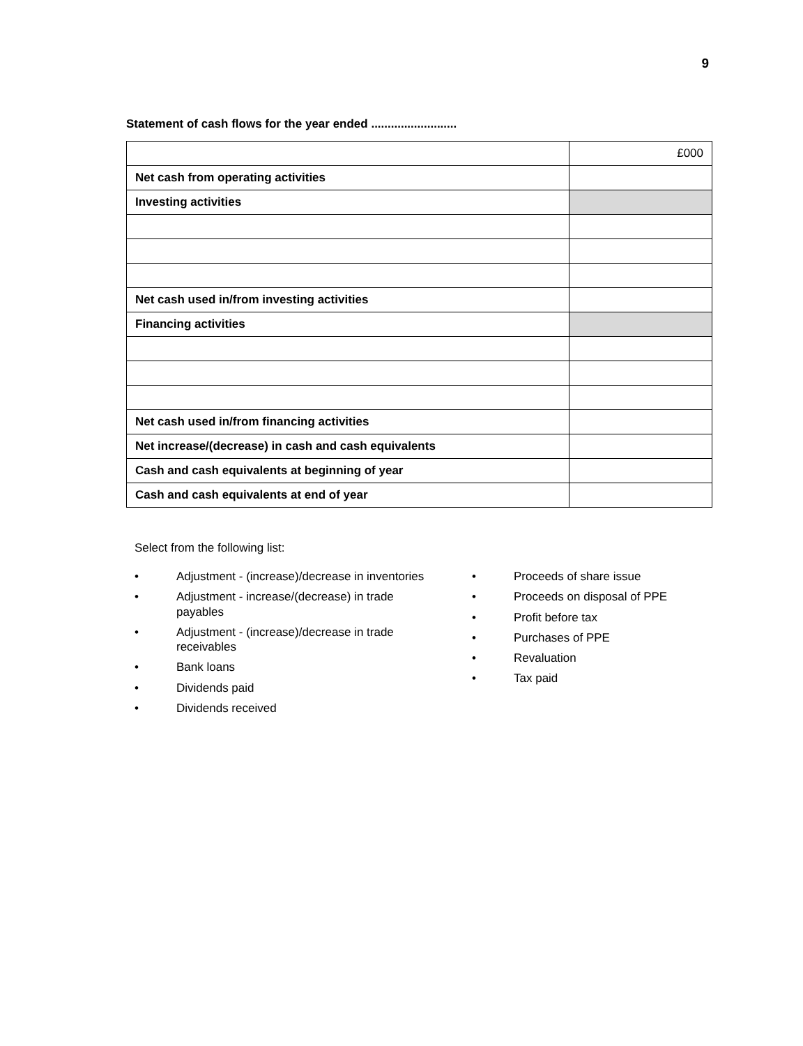9
Statement of cash flows for the year ended ..........................
| | £000 |
| Net cash from operating activities | |
| Investing activities | |
| Net cash used in/from investing activities | |
| Financing activities | |
| Net cash used in/from financing activities | |
| Net increase/(decrease) in cash and cash equivalents | |
| Cash and cash equivalents at beginning of year | |
| Cash and cash equivalents at end of year | |
Select from the following list:
• Adjustment - (increase)/decrease in inventories
• Adjustment - increase/(decrease) in trade payables
• Adjustment - (increase)/decrease in trade receivables
• Bank loans
• Dividends paid
• Dividends received
• Proceeds of share issue
• Proceeds on disposal of PPE
• Profit before tax
• Purchases of PPE
• Revaluation
• Tax paid